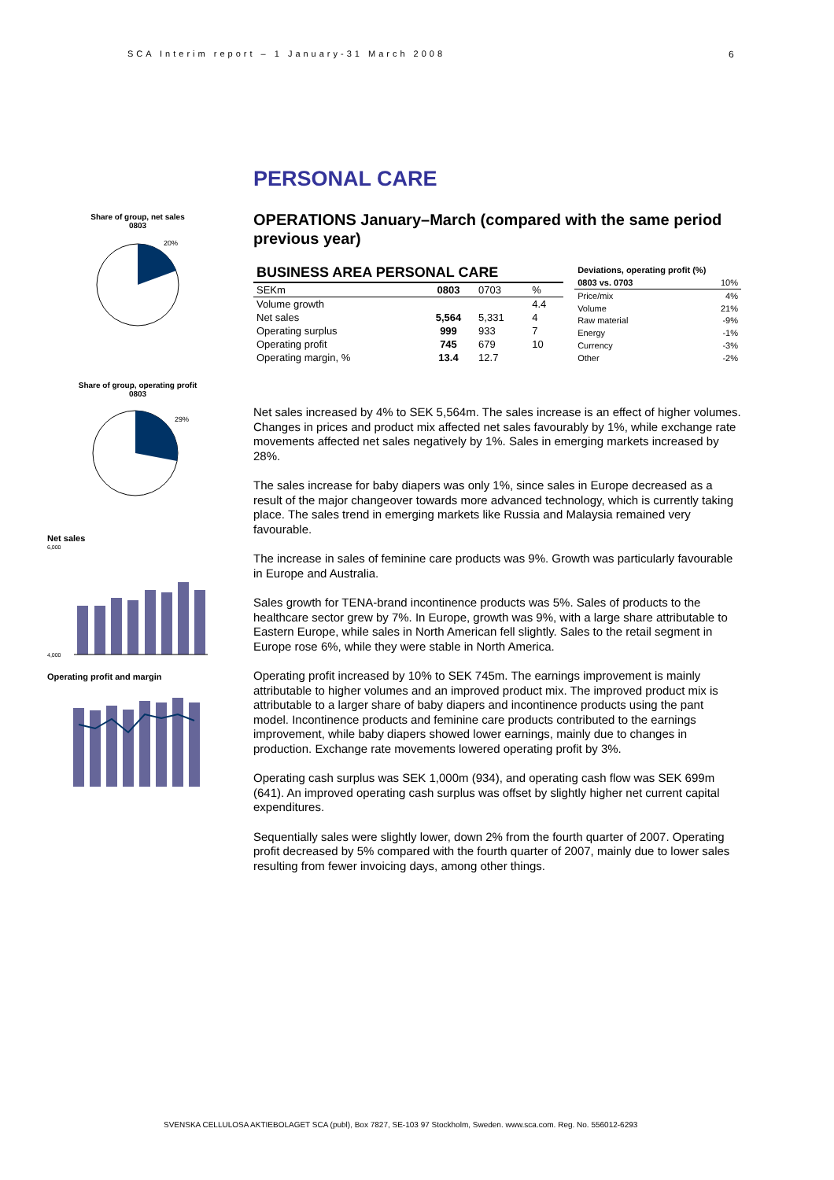SCA Interim report – 1 January-31 March 2008 6
Share of group, net sales
0803
20%
Share of group, operating profit
0803
29%
Net sales
6,000
4,000
Operating profit and margin
PERSONAL CARE
OPERATIONS January–March (compared with the same period previous year)
| BUSINESS AREA PERSONAL CARE | | | |
| --- | --- | --- | --- |
| SEKm | 0803 | 0703 | % |
| Volume growth | | | 4.4 |
| Net sales | 5,564 | 5,331 | 4 |
| Operating surplus | 999 | 933 | 7 |
| Operating profit | 745 | 679 | 10 |
| Operating margin, % | 13.4 | 12.7 | |
| Deviations, operating profit (%) | |
| --- | --- |
| 0803 vs. 0703 | 10% |
| Price/mix | 4% |
| Volume | 21% |
| Raw material | -9% |
| Energy | -1% |
| Currency | -3% |
| Other | -2% |
Net sales increased by 4% to SEK 5,564m. The sales increase is an effect of higher volumes. Changes in prices and product mix affected net sales favourably by 1%, while exchange rate movements affected net sales negatively by 1%. Sales in emerging markets increased by 28%.
The sales increase for baby diapers was only 1%, since sales in Europe decreased as a result of the major changeover towards more advanced technology, which is currently taking place. The sales trend in emerging markets like Russia and Malaysia remained very favourable.
The increase in sales of feminine care products was 9%. Growth was particularly favourable in Europe and Australia.
Sales growth for TENA-brand incontinence products was 5%. Sales of products to the healthcare sector grew by 7%. In Europe, growth was 9%, with a large share attributable to Eastern Europe, while sales in North American fell slightly. Sales to the retail segment in Europe rose 6%, while they were stable in North America.
Operating profit increased by 10% to SEK 745m. The earnings improvement is mainly attributable to higher volumes and an improved product mix. The improved product mix is attributable to a larger share of baby diapers and incontinence products using the pant model. Incontinence products and feminine care products contributed to the earnings improvement, while baby diapers showed lower earnings, mainly due to changes in production. Exchange rate movements lowered operating profit by 3%.
Operating cash surplus was SEK 1,000m (934), and operating cash flow was SEK 699m (641). An improved operating cash surplus was offset by slightly higher net current capital expenditures.
Sequentially sales were slightly lower, down 2% from the fourth quarter of 2007. Operating profit decreased by 5% compared with the fourth quarter of 2007, mainly due to lower sales resulting from fewer invoicing days, among other things.
SVENSKA CELLULOSA AKTIEBOLAGET SCA (publ), Box 7827, SE-103 97 Stockholm, Sweden. www.sca.com. Reg. No. 556012-6293